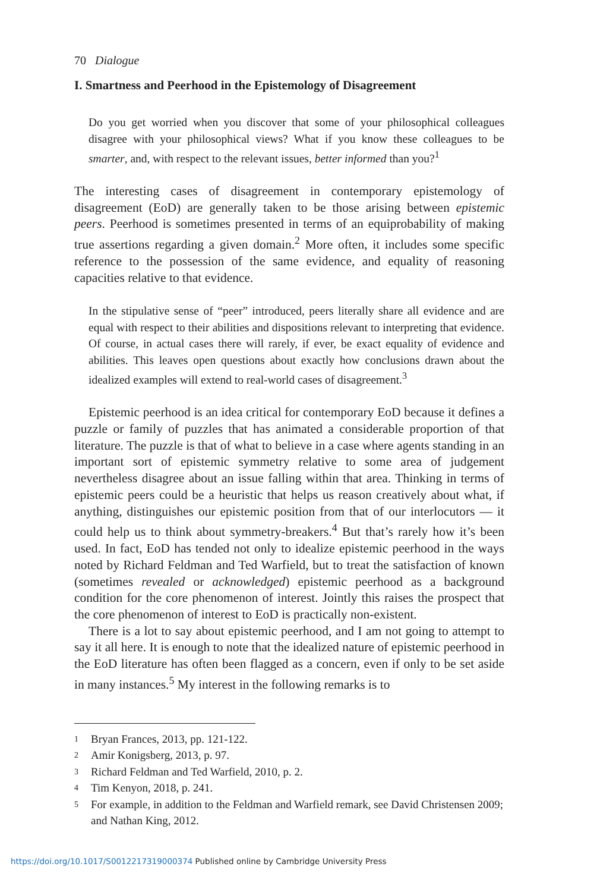70 Dialogue
I. Smartness and Peerhood in the Epistemology of Disagreement
Do you get worried when you discover that some of your philosophical colleagues disagree with your philosophical views? What if you know these colleagues to be smarter, and, with respect to the relevant issues, better informed than you?<sup>1</sup>
The interesting cases of disagreement in contemporary epistemology of disagreement (EoD) are generally taken to be those arising between epistemic peers. Peerhood is sometimes presented in terms of an equiprobability of making true assertions regarding a given domain.<sup>2</sup> More often, it includes some specific reference to the possession of the same evidence, and equality of reasoning capacities relative to that evidence.
In the stipulative sense of “peer” introduced, peers literally share all evidence and are equal with respect to their abilities and dispositions relevant to interpreting that evidence. Of course, in actual cases there will rarely, if ever, be exact equality of evidence and abilities. This leaves open questions about exactly how conclusions drawn about the idealized examples will extend to real-world cases of disagreement.<sup>3</sup>
Epistemic peerhood is an idea critical for contemporary EoD because it defines a puzzle or family of puzzles that has animated a considerable proportion of that literature. The puzzle is that of what to believe in a case where agents standing in an important sort of epistemic symmetry relative to some area of judgement nevertheless disagree about an issue falling within that area. Thinking in terms of epistemic peers could be a heuristic that helps us reason creatively about what, if anything, distinguishes our epistemic position from that of our interlocutors — it could help us to think about symmetry-breakers.<sup>4</sup> But that’s rarely how it’s been used. In fact, EoD has tended not only to idealize epistemic peerhood in the ways noted by Richard Feldman and Ted Warfield, but to treat the satisfaction of known (sometimes revealed or acknowledged) epistemic peerhood as a background condition for the core phenomenon of interest. Jointly this raises the prospect that the core phenomenon of interest to EoD is practically non-existent.
There is a lot to say about epistemic peerhood, and I am not going to attempt to say it all here. It is enough to note that the idealized nature of epistemic peerhood in the EoD literature has often been flagged as a concern, even if only to be set aside in many instances.<sup>5</sup> My interest in the following remarks is to
1 Bryan Frances, 2013, pp. 121-122.
2 Amir Konigsberg, 2013, p. 97.
3 Richard Feldman and Ted Warfield, 2010, p. 2.
4 Tim Kenyon, 2018, p. 241.
5 For example, in addition to the Feldman and Warfield remark, see David Christensen 2009; and Nathan King, 2012.
https://doi.org/10.1017/S0012217319000374 Published online by Cambridge University Press